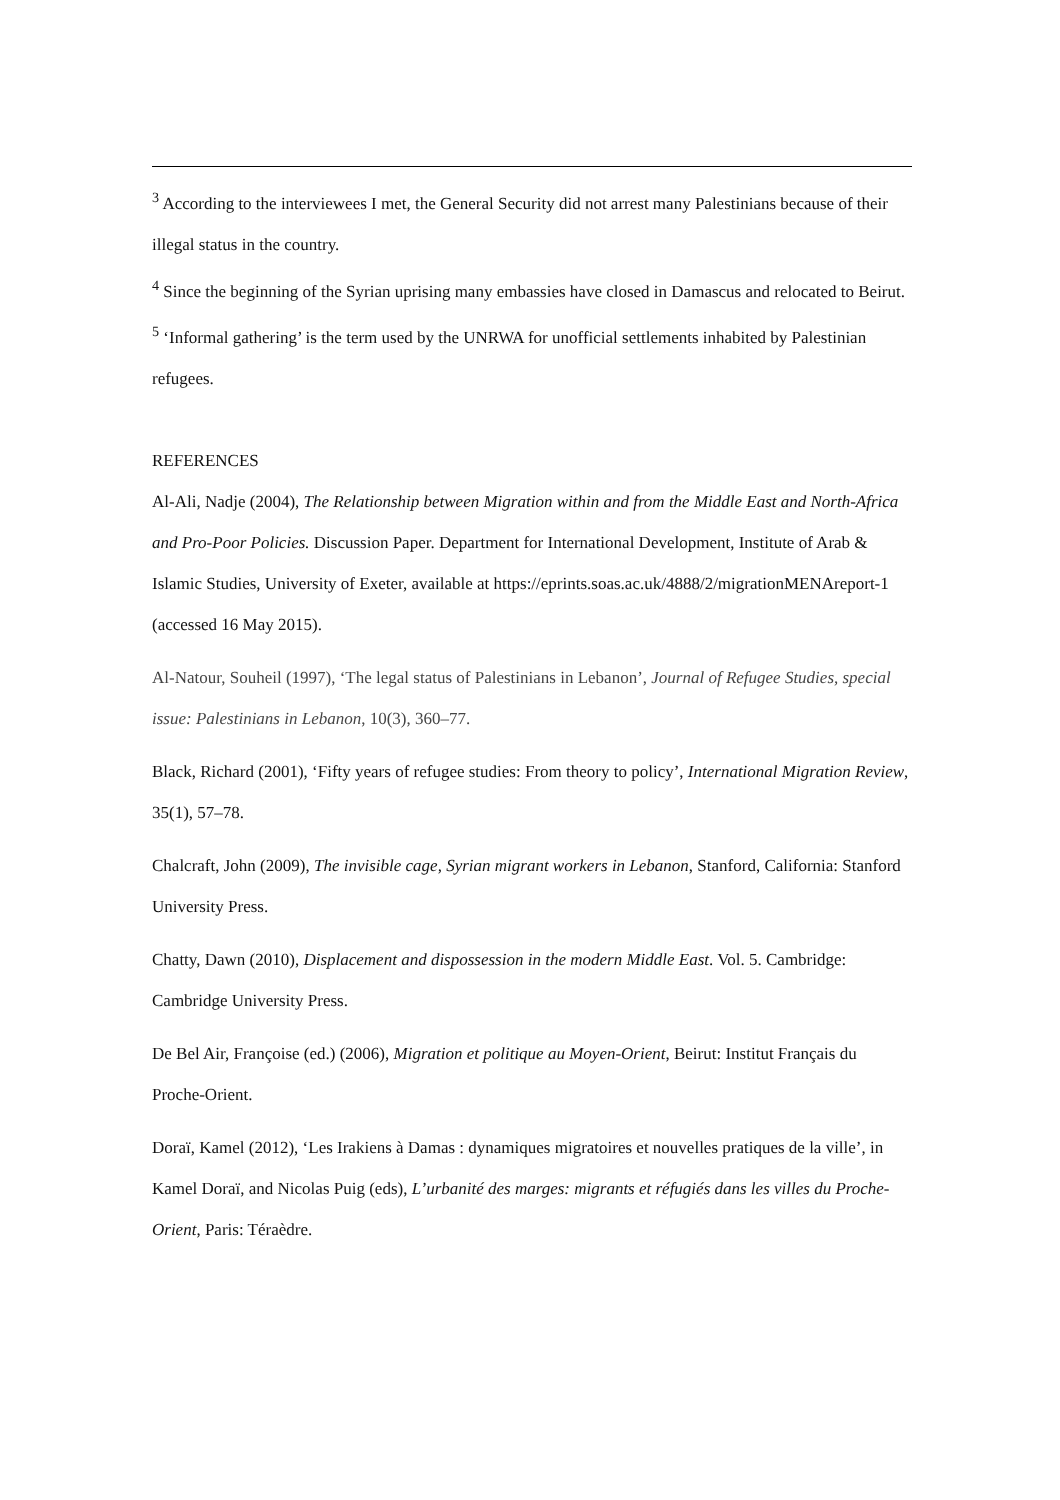<sup>3</sup> According to the interviewees I met, the General Security did not arrest many Palestinians because of their illegal status in the country.
<sup>4</sup> Since the beginning of the Syrian uprising many embassies have closed in Damascus and relocated to Beirut.
<sup>5</sup> ‘Informal gathering’ is the term used by the UNRWA for unofficial settlements inhabited by Palestinian refugees.
REFERENCES
Al-Ali, Nadje (2004), The Relationship between Migration within and from the Middle East and North-Africa and Pro-Poor Policies. Discussion Paper. Department for International Development, Institute of Arab & Islamic Studies, University of Exeter, available at https://eprints.soas.ac.uk/4888/2/migrationMENAreport-1 (accessed 16 May 2015).
Al-Natour, Souheil (1997), ‘The legal status of Palestinians in Lebanon’, Journal of Refugee Studies, special issue: Palestinians in Lebanon, 10(3), 360–77.
Black, Richard (2001), ‘Fifty years of refugee studies: From theory to policy’, International Migration Review, 35(1), 57–78.
Chalcraft, John (2009), The invisible cage, Syrian migrant workers in Lebanon, Stanford, California: Stanford University Press.
Chatty, Dawn (2010), Displacement and dispossession in the modern Middle East. Vol. 5. Cambridge: Cambridge University Press.
De Bel Air, Françoise (ed.) (2006), Migration et politique au Moyen-Orient, Beirut: Institut Français du Proche-Orient.
Doraï, Kamel (2012), ‘Les Irakiens à Damas : dynamiques migratoires et nouvelles pratiques de la ville’, in Kamel Doraï, and Nicolas Puig (eds), L’urbanité des marges: migrants et réfugiés dans les villes du Proche-Orient, Paris: Téraèdre.